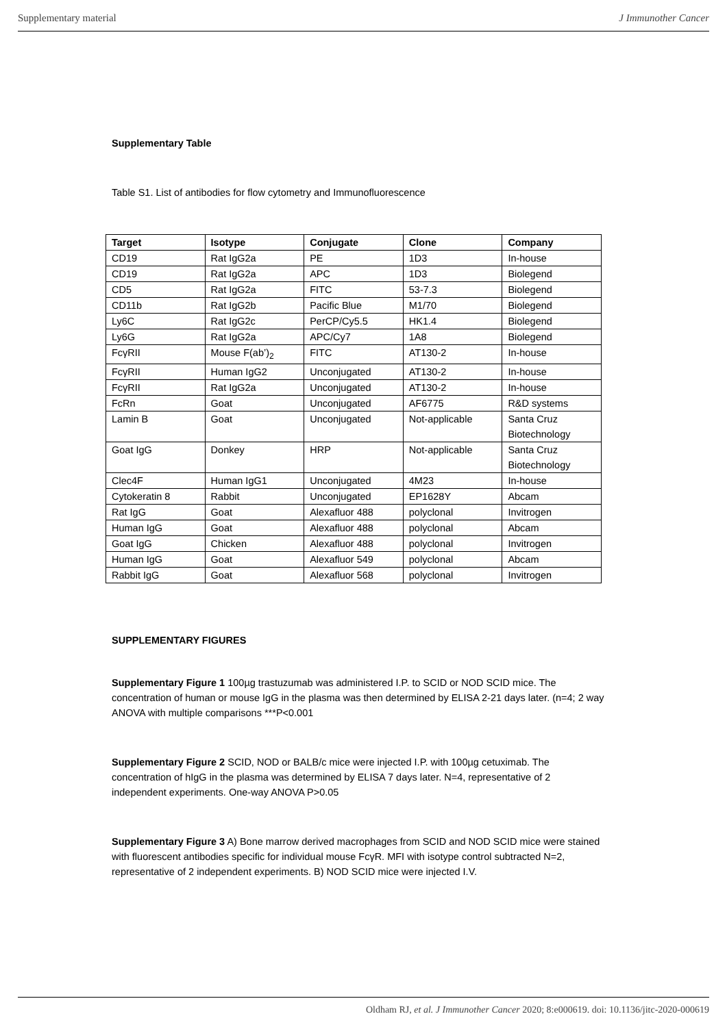Supplementary material J Immunother Cancer
Supplementary Table
Table S1. List of antibodies for flow cytometry and Immunofluorescence
| Target | Isotype | Conjugate | Clone | Company |
| --- | --- | --- | --- | --- |
| CD19 | Rat IgG2a | PE | 1D3 | In-house |
| CD19 | Rat IgG2a | APC | 1D3 | Biolegend |
| CD5 | Rat IgG2a | FITC | 53-7.3 | Biolegend |
| CD11b | Rat IgG2b | Pacific Blue | M1/70 | Biolegend |
| Ly6C | Rat IgG2c | PerCP/Cy5.5 | HK1.4 | Biolegend |
| Ly6G | Rat IgG2a | APC/Cy7 | 1A8 | Biolegend |
| FcγRII | Mouse F(ab’)<sub>2</sub> | FITC | AT130-2 | In-house |
| FcγRII | Human IgG2 | Unconjugated | AT130-2 | In-house |
| FcγRII | Rat IgG2a | Unconjugated | AT130-2 | In-house |
| FcRn | Goat | Unconjugated | AF6775 | R&D systems |
| Lamin B | Goat | Unconjugated | Not-applicable | Santa Cruz Biotechnology |
| Goat IgG | Donkey | HRP | Not-applicable | Santa Cruz Biotechnology |
| Clec4F | Human IgG1 | Unconjugated | 4M23 | In-house |
| Cytokeratin 8 | Rabbit | Unconjugated | EP1628Y | Abcam |
| Rat IgG | Goat | Alexafluor 488 | polyclonal | Invitrogen |
| Human IgG | Goat | Alexafluor 488 | polyclonal | Abcam |
| Goat IgG | Chicken | Alexafluor 488 | polyclonal | Invitrogen |
| Human IgG | Goat | Alexafluor 549 | polyclonal | Abcam |
| Rabbit IgG | Goat | Alexafluor 568 | polyclonal | Invitrogen |
SUPPLEMENTARY FIGURES
Supplementary Figure 1 100µg trastuzumab was administered I.P. to SCID or NOD SCID mice. The concentration of human or mouse IgG in the plasma was then determined by ELISA 2-21 days later. (n=4; 2 way ANOVA with multiple comparisons ***P<0.001
Supplementary Figure 2 SCID, NOD or BALB/c mice were injected I.P. with 100µg cetuximab. The concentration of hIgG in the plasma was determined by ELISA 7 days later. N=4, representative of 2 independent experiments. One-way ANOVA P>0.05
Supplementary Figure 3 A) Bone marrow derived macrophages from SCID and NOD SCID mice were stained with fluorescent antibodies specific for individual mouse FcγR. MFI with isotype control subtracted N=2, representative of 2 independent experiments. B) NOD SCID mice were injected I.V.
Oldham RJ, et al. J Immunother Cancer 2020; 8:e000619. doi: 10.1136/jitc-2020-000619